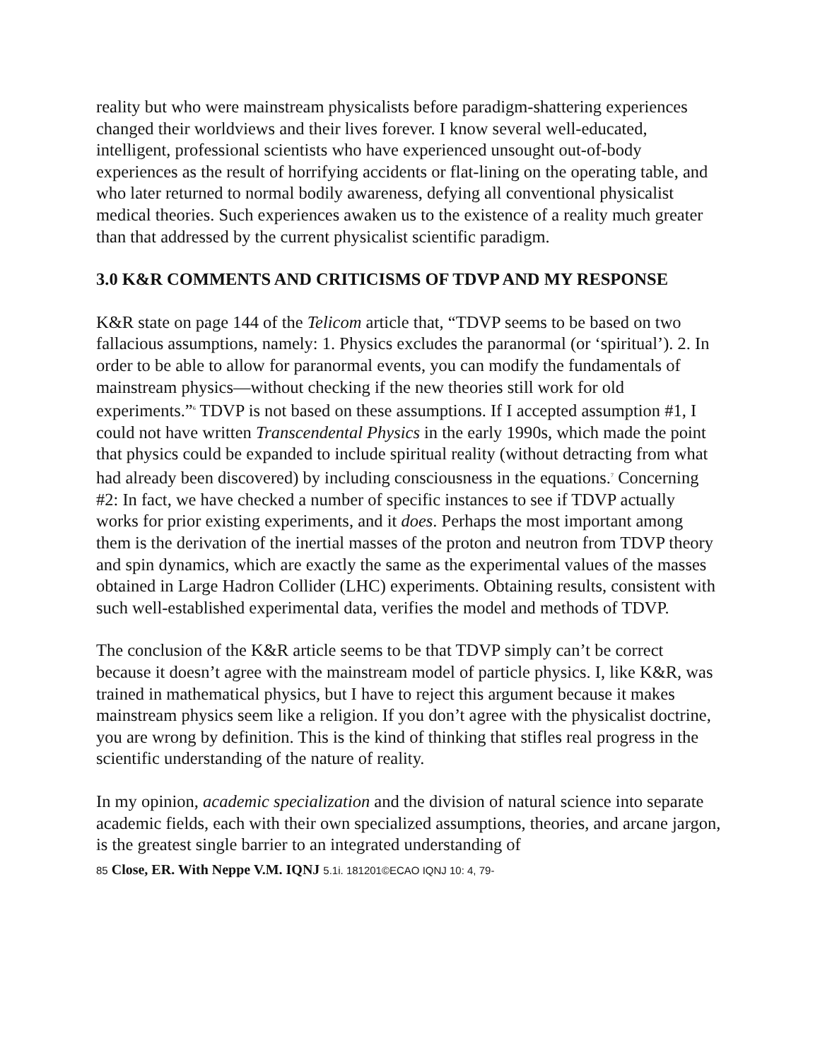reality but who were mainstream physicalists before paradigm-shattering experiences changed their worldviews and their lives forever. I know several well-educated, intelligent, professional scientists who have experienced unsought out-of-body experiences as the result of horrifying accidents or flat-lining on the operating table, and who later returned to normal bodily awareness, defying all conventional physicalist medical theories. Such experiences awaken us to the existence of a reality much greater than that addressed by the current physicalist scientific paradigm.
3.0 K&R COMMENTS AND CRITICISMS OF TDVP AND MY RESPONSE
K&R state on page 144 of the Telicom article that, “TDVP seems to be based on two fallacious assumptions, namely: 1. Physics excludes the paranormal (or ‘spiritual’). 2. In order to be able to allow for paranormal events, you can modify the fundamentals of mainstream physics—without checking if the new theories still work for old experiments.”<sup>6</sup> TDVP is not based on these assumptions. If I accepted assumption #1, I could not have written Transcendental Physics in the early 1990s, which made the point that physics could be expanded to include spiritual reality (without detracting from what had already been discovered) by including consciousness in the equations.<sup>7</sup> Concerning #2: In fact, we have checked a number of specific instances to see if TDVP actually works for prior existing experiments, and it does. Perhaps the most important among them is the derivation of the inertial masses of the proton and neutron from TDVP theory and spin dynamics, which are exactly the same as the experimental values of the masses obtained in Large Hadron Collider (LHC) experiments. Obtaining results, consistent with such well-established experimental data, verifies the model and methods of TDVP.
The conclusion of the K&R article seems to be that TDVP simply can’t be correct because it doesn’t agree with the mainstream model of particle physics. I, like K&R, was trained in mathematical physics, but I have to reject this argument because it makes mainstream physics seem like a religion. If you don’t agree with the physicalist doctrine, you are wrong by definition. This is the kind of thinking that stifles real progress in the scientific understanding of the nature of reality.
In my opinion, academic specialization and the division of natural science into separate academic fields, each with their own specialized assumptions, theories, and arcane jargon, is the greatest single barrier to an integrated understanding of
85 Close, ER. With Neppe V.M. IQNJ 5.1i. 181201©ECAO IQNJ 10: 4, 79-